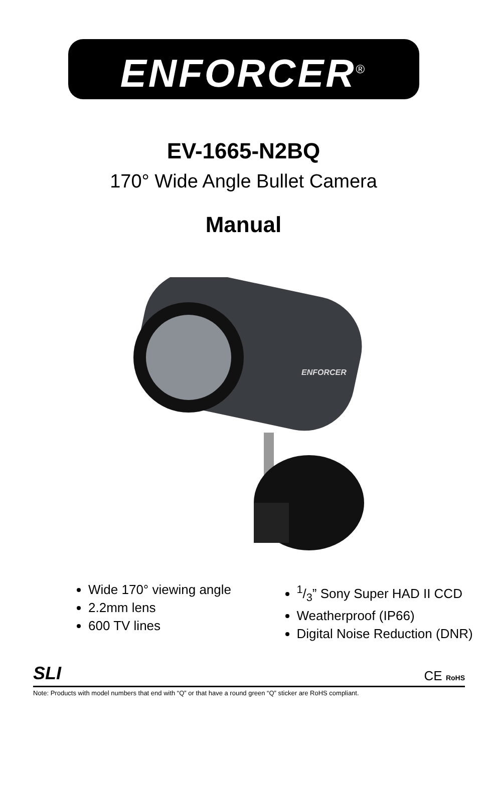ENFORCER<sup>®</sup>
EV-1665-N2BQ
170° Wide Angle Bullet Camera
Manual
ENFORCER
Wide 170° viewing angle
2.2mm lens
600 TV lines
1/3” Sony Super HAD II CCD
Weatherproof (IP66)
Digital Noise Reduction (DNR)
SLI CE RoHS
Note: Products with model numbers that end with “Q” or that have a round green “Q” sticker are RoHS compliant.